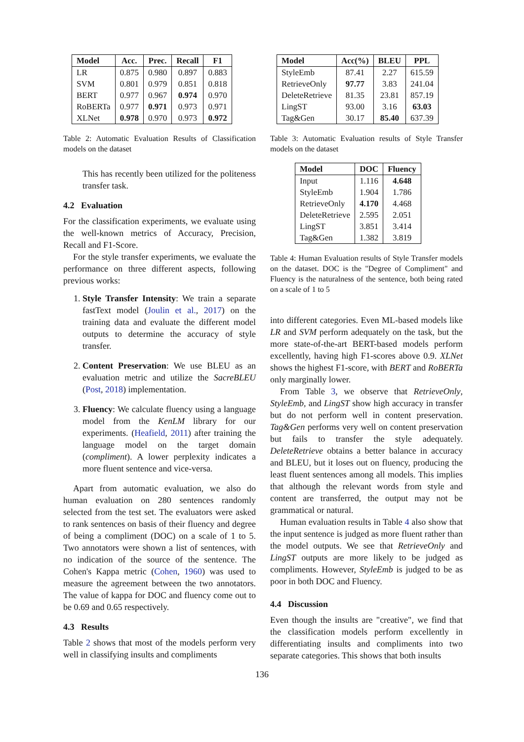| Model | Acc. | Prec. | Recall | F1 |
| --- | --- | --- | --- | --- |
| LR | 0.875 | 0.980 | 0.897 | 0.883 |
| SVM | 0.801 | 0.979 | 0.851 | 0.818 |
| BERT | 0.977 | 0.967 | 0.974 | 0.970 |
| RoBERTa | 0.977 | 0.971 | 0.973 | 0.971 |
| XLNet | 0.978 | 0.970 | 0.973 | 0.972 |
Table 2: Automatic Evaluation Results of Classification models on the dataset
This has recently been utilized for the politeness transfer task.
4.2 Evaluation
For the classification experiments, we evaluate using the well-known metrics of Accuracy, Precision, Recall and F1-Score.
For the style transfer experiments, we evaluate the performance on three different aspects, following previous works:
1. Style Transfer Intensity: We train a separate fastText model (Joulin et al., 2017) on the training data and evaluate the different model outputs to determine the accuracy of style transfer.
2. Content Preservation: We use BLEU as an evaluation metric and utilize the SacreBLEU (Post, 2018) implementation.
3. Fluency: We calculate fluency using a language model from the KenLM library for our experiments. (Heafield, 2011) after training the language model on the target domain (compliment). A lower perplexity indicates a more fluent sentence and vice-versa.
Apart from automatic evaluation, we also do human evaluation on 280 sentences randomly selected from the test set. The evaluators were asked to rank sentences on basis of their fluency and degree of being a compliment (DOC) on a scale of 1 to 5. Two annotators were shown a list of sentences, with no indication of the source of the sentence. The Cohen's Kappa metric (Cohen, 1960) was used to measure the agreement between the two annotators. The value of kappa for DOC and fluency come out to be 0.69 and 0.65 respectively.
4.3 Results
Table 2 shows that most of the models perform very well in classifying insults and compliments
| Model | Acc(%) | BLEU | PPL |
| --- | --- | --- | --- |
| StyleEmb | 87.41 | 2.27 | 615.59 |
| RetrieveOnly | 97.77 | 3.83 | 241.04 |
| DeleteRetrieve | 81.35 | 23.81 | 857.19 |
| LingST | 93.00 | 3.16 | 63.03 |
| Tag&Gen | 30.17 | 85.40 | 637.39 |
Table 3: Automatic Evaluation results of Style Transfer models on the dataset
| Model | DOC | Fluency |
| --- | --- | --- |
| Input | 1.116 | 4.648 |
| StyleEmb | 1.904 | 1.786 |
| RetrieveOnly | 4.170 | 4.468 |
| DeleteRetrieve | 2.595 | 2.051 |
| LingST | 3.851 | 3.414 |
| Tag&Gen | 1.382 | 3.819 |
Table 4: Human Evaluation results of Style Transfer models on the dataset. DOC is the "Degree of Compliment" and Fluency is the naturalness of the sentence, both being rated on a scale of 1 to 5
into different categories. Even ML-based models like LR and SVM perform adequately on the task, but the more state-of-the-art BERT-based models perform excellently, having high F1-scores above 0.9. XLNet shows the highest F1-score, with BERT and RoBERTa only marginally lower.
From Table 3, we observe that RetrieveOnly, StyleEmb, and LingST show high accuracy in transfer but do not perform well in content preservation. Tag&Gen performs very well on content preservation but fails to transfer the style adequately. DeleteRetrieve obtains a better balance in accuracy and BLEU, but it loses out on fluency, producing the least fluent sentences among all models. This implies that although the relevant words from style and content are transferred, the output may not be grammatical or natural.
Human evaluation results in Table 4 also show that the input sentence is judged as more fluent rather than the model outputs. We see that RetrieveOnly and LingST outputs are more likely to be judged as compliments. However, StyleEmb is judged to be as poor in both DOC and Fluency.
4.4 Discussion
Even though the insults are "creative", we find that the classification models perform excellently in differentiating insults and compliments into two separate categories. This shows that both insults
136